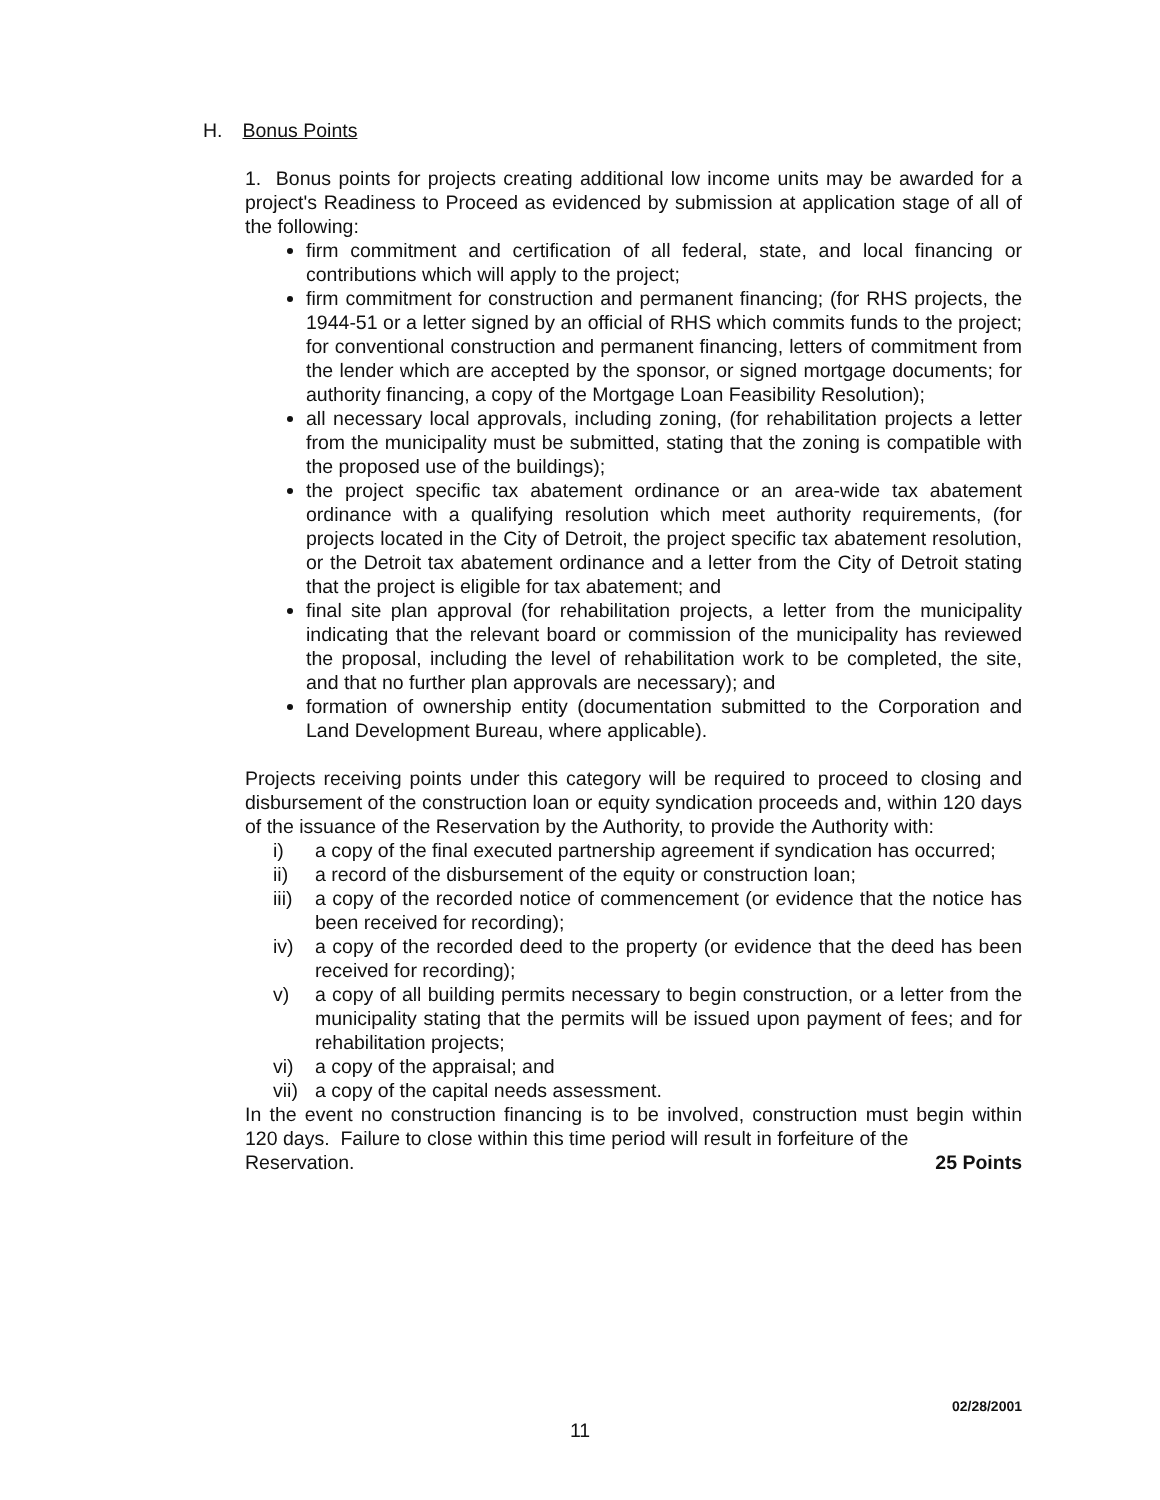H. Bonus Points
1. Bonus points for projects creating additional low income units may be awarded for a project's Readiness to Proceed as evidenced by submission at application stage of all of the following:
firm commitment and certification of all federal, state, and local financing or contributions which will apply to the project;
firm commitment for construction and permanent financing; (for RHS projects, the 1944-51 or a letter signed by an official of RHS which commits funds to the project; for conventional construction and permanent financing, letters of commitment from the lender which are accepted by the sponsor, or signed mortgage documents; for authority financing, a copy of the Mortgage Loan Feasibility Resolution);
all necessary local approvals, including zoning, (for rehabilitation projects a letter from the municipality must be submitted, stating that the zoning is compatible with the proposed use of the buildings);
the project specific tax abatement ordinance or an area-wide tax abatement ordinance with a qualifying resolution which meet authority requirements, (for projects located in the City of Detroit, the project specific tax abatement resolution, or the Detroit tax abatement ordinance and a letter from the City of Detroit stating that the project is eligible for tax abatement; and
final site plan approval (for rehabilitation projects, a letter from the municipality indicating that the relevant board or commission of the municipality has reviewed the proposal, including the level of rehabilitation work to be completed, the site, and that no further plan approvals are necessary); and
formation of ownership entity (documentation submitted to the Corporation and Land Development Bureau, where applicable).
Projects receiving points under this category will be required to proceed to closing and disbursement of the construction loan or equity syndication proceeds and, within 120 days of the issuance of the Reservation by the Authority, to provide the Authority with:
i) a copy of the final executed partnership agreement if syndication has occurred;
ii) a record of the disbursement of the equity or construction loan;
iii) a copy of the recorded notice of commencement (or evidence that the notice has been received for recording);
iv) a copy of the recorded deed to the property (or evidence that the deed has been received for recording);
v) a copy of all building permits necessary to begin construction, or a letter from the municipality stating that the permits will be issued upon payment of fees; and for rehabilitation projects;
vi) a copy of the appraisal; and
vii) a copy of the capital needs assessment.
In the event no construction financing is to be involved, construction must begin within 120 days. Failure to close within this time period will result in forfeiture of the
Reservation. 25 Points
02/28/2001
11